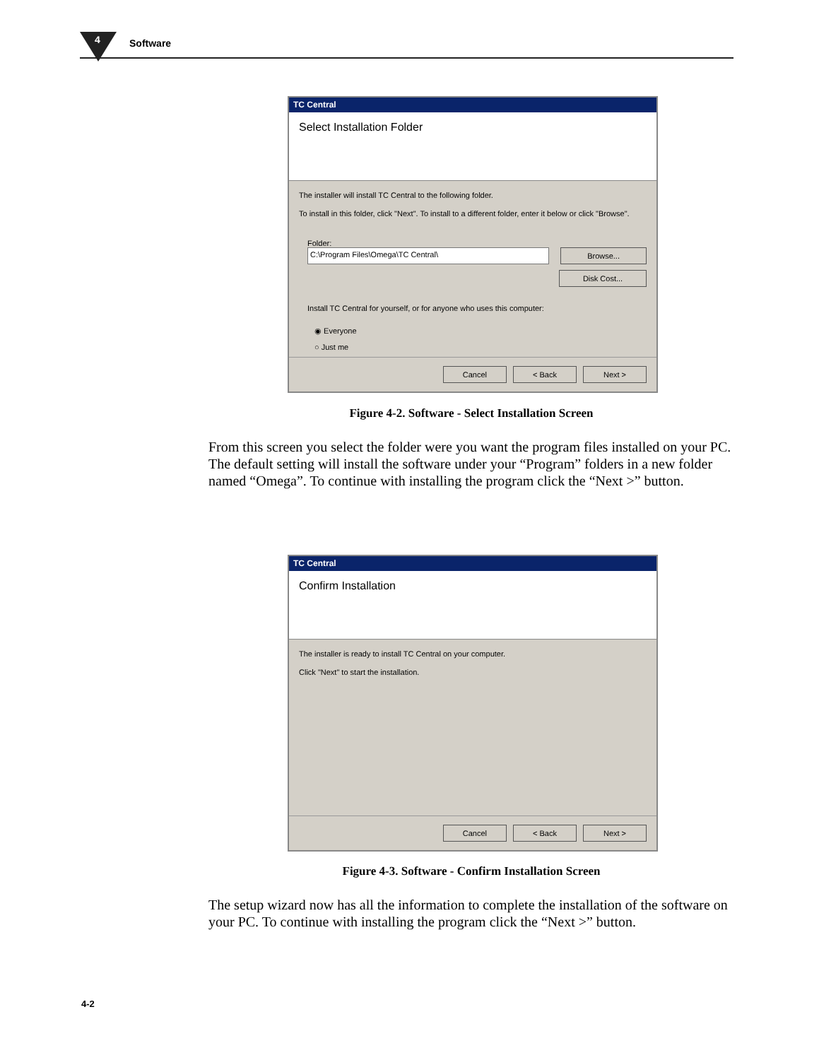4 Software
TC Central
Select Installation Folder
The installer will install TC Central to the following folder.
To install in this folder, click "Next". To install to a different folder, enter it below or click "Browse".
Folder:
C:\Program Files\Omega\TC Central\ Browse...
Disk Cost...
Install TC Central for yourself, or for anyone who uses this computer:
◉ Everyone
○ Just me
Cancel < Back Next >
Figure 4-2. Software - Select Installation Screen
From this screen you select the folder were you want the program files installed on your PC. The default setting will install the software under your “Program” folders in a new folder named “Omega”. To continue with installing the program click the “Next >” button.
TC Central
Confirm Installation
The installer is ready to install TC Central on your computer.
Click "Next" to start the installation.
Cancel < Back Next >
Figure 4-3. Software - Confirm Installation Screen
The setup wizard now has all the information to complete the installation of the software on your PC. To continue with installing the program click the “Next >” button.
4-2